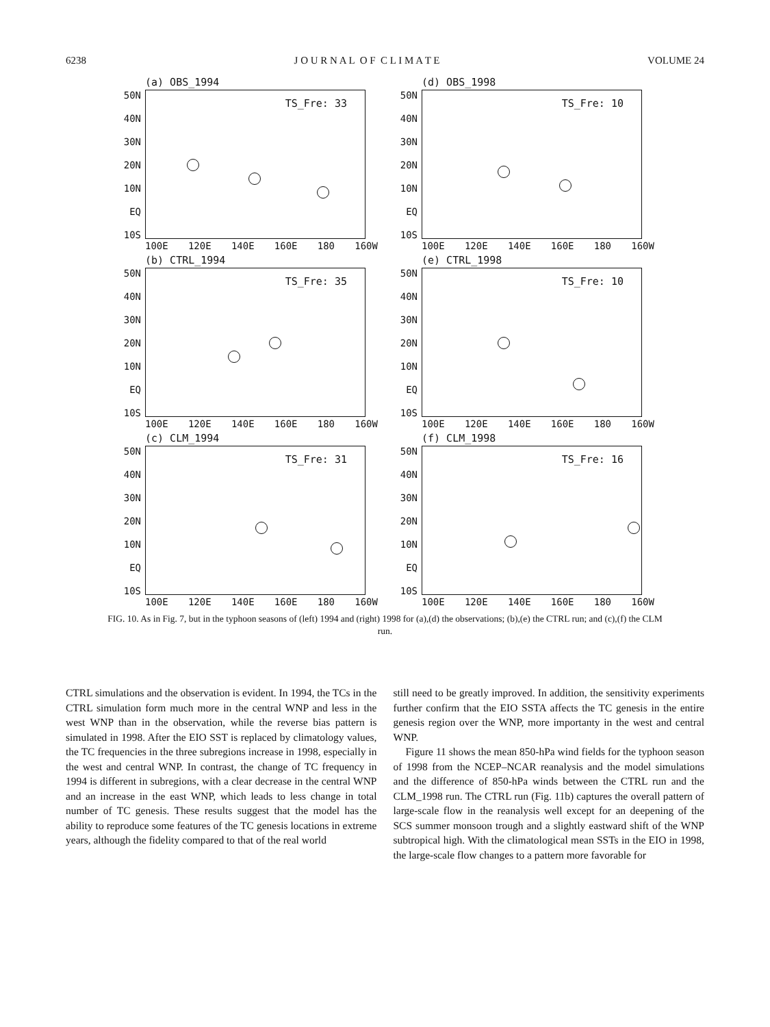6238 J O U R N A L O F C L I M A T E VOLUME 24
(a) OBS_1994
50N
40N
30N
20N
10N
EQ
10S
TS_Fre: 33
100E 120E 140E 160E 180 160W
(d) OBS_1998
50N
40N
30N
20N
10N
EQ
10S
TS_Fre: 10
100E 120E 140E 160E 180 160W
(b) CTRL_1994
50N
40N
30N
20N
10N
EQ
10S
TS_Fre: 35
100E 120E 140E 160E 180 160W
(e) CTRL_1998
50N
40N
30N
20N
10N
EQ
10S
TS_Fre: 10
100E 120E 140E 160E 180 160W
(c) CLM_1994
50N
40N
30N
20N
10N
EQ
10S
TS_Fre: 31
100E 120E 140E 160E 180 160W
(f) CLM_1998
50N
40N
30N
20N
10N
EQ
10S
TS_Fre: 16
100E 120E 140E 160E 180 160W
FIG. 10. As in Fig. 7, but in the typhoon seasons of (left) 1994 and (right) 1998 for (a),(d) the observations; (b),(e) the CTRL run; and (c),(f) the CLM run.
CTRL simulations and the observation is evident. In 1994, the TCs in the CTRL simulation form much more in the central WNP and less in the west WNP than in the observation, while the reverse bias pattern is simulated in 1998. After the EIO SST is replaced by climatology values, the TC frequencies in the three subregions increase in 1998, especially in the west and central WNP. In contrast, the change of TC frequency in 1994 is different in subregions, with a clear decrease in the central WNP and an increase in the east WNP, which leads to less change in total number of TC genesis. These results suggest that the model has the ability to reproduce some features of the TC genesis locations in extreme years, although the fidelity compared to that of the real world
still need to be greatly improved. In addition, the sensitivity experiments further confirm that the EIO SSTA affects the TC genesis in the entire genesis region over the WNP, more importanty in the west and central WNP.
Figure 11 shows the mean 850-hPa wind fields for the typhoon season of 1998 from the NCEP–NCAR reanalysis and the model simulations and the difference of 850-hPa winds between the CTRL run and the CLM_1998 run. The CTRL run (Fig. 11b) captures the overall pattern of large-scale flow in the reanalysis well except for an deepening of the SCS summer monsoon trough and a slightly eastward shift of the WNP subtropical high. With the climatological mean SSTs in the EIO in 1998, the large-scale flow changes to a pattern more favorable for